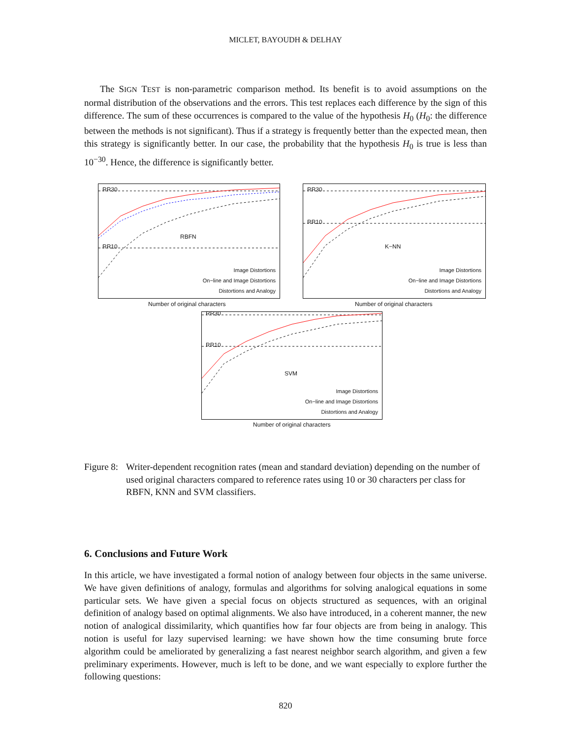MICLET, BAYOUDH & DELHAY
The SIGN TEST is non-parametric comparison method. Its benefit is to avoid assumptions on the normal distribution of the observations and the errors. This test replaces each difference by the sign of this difference. The sum of these occurrences is compared to the value of the hypothesis H<sub>0</sub> (H<sub>0</sub>: the difference between the methods is not significant). Thus if a strategy is frequently better than the expected mean, then this strategy is significantly better. In our case, the probability that the hypothesis H<sub>0</sub> is true is less than 10<sup>−30</sup>. Hence, the difference is significantly better.
RR30
RR10
RBFN
Image Distortions
On−line and Image Distortions
Distortions and Analogy
Number of original characters
RR30
RR10
K−NN
Image Distortions
On−line and Image Distortions
Distortions and Analogy
Number of original characters
RR30
RR10
SVM
Image Distortions
On−line and Image Distortions
Distortions and Analogy
Number of original characters
Figure 8:
Writer-dependent recognition rates (mean and standard deviation) depending on the number of used original characters compared to reference rates using 10 or 30 characters per class for RBFN, KNN and SVM classifiers.
6. Conclusions and Future Work
In this article, we have investigated a formal notion of analogy between four objects in the same universe. We have given definitions of analogy, formulas and algorithms for solving analogical equations in some particular sets. We have given a special focus on objects structured as sequences, with an original definition of analogy based on optimal alignments. We also have introduced, in a coherent manner, the new notion of analogical dissimilarity, which quantifies how far four objects are from being in analogy. This notion is useful for lazy supervised learning: we have shown how the time consuming brute force algorithm could be ameliorated by generalizing a fast nearest neighbor search algorithm, and given a few preliminary experiments. However, much is left to be done, and we want especially to explore further the following questions:
820